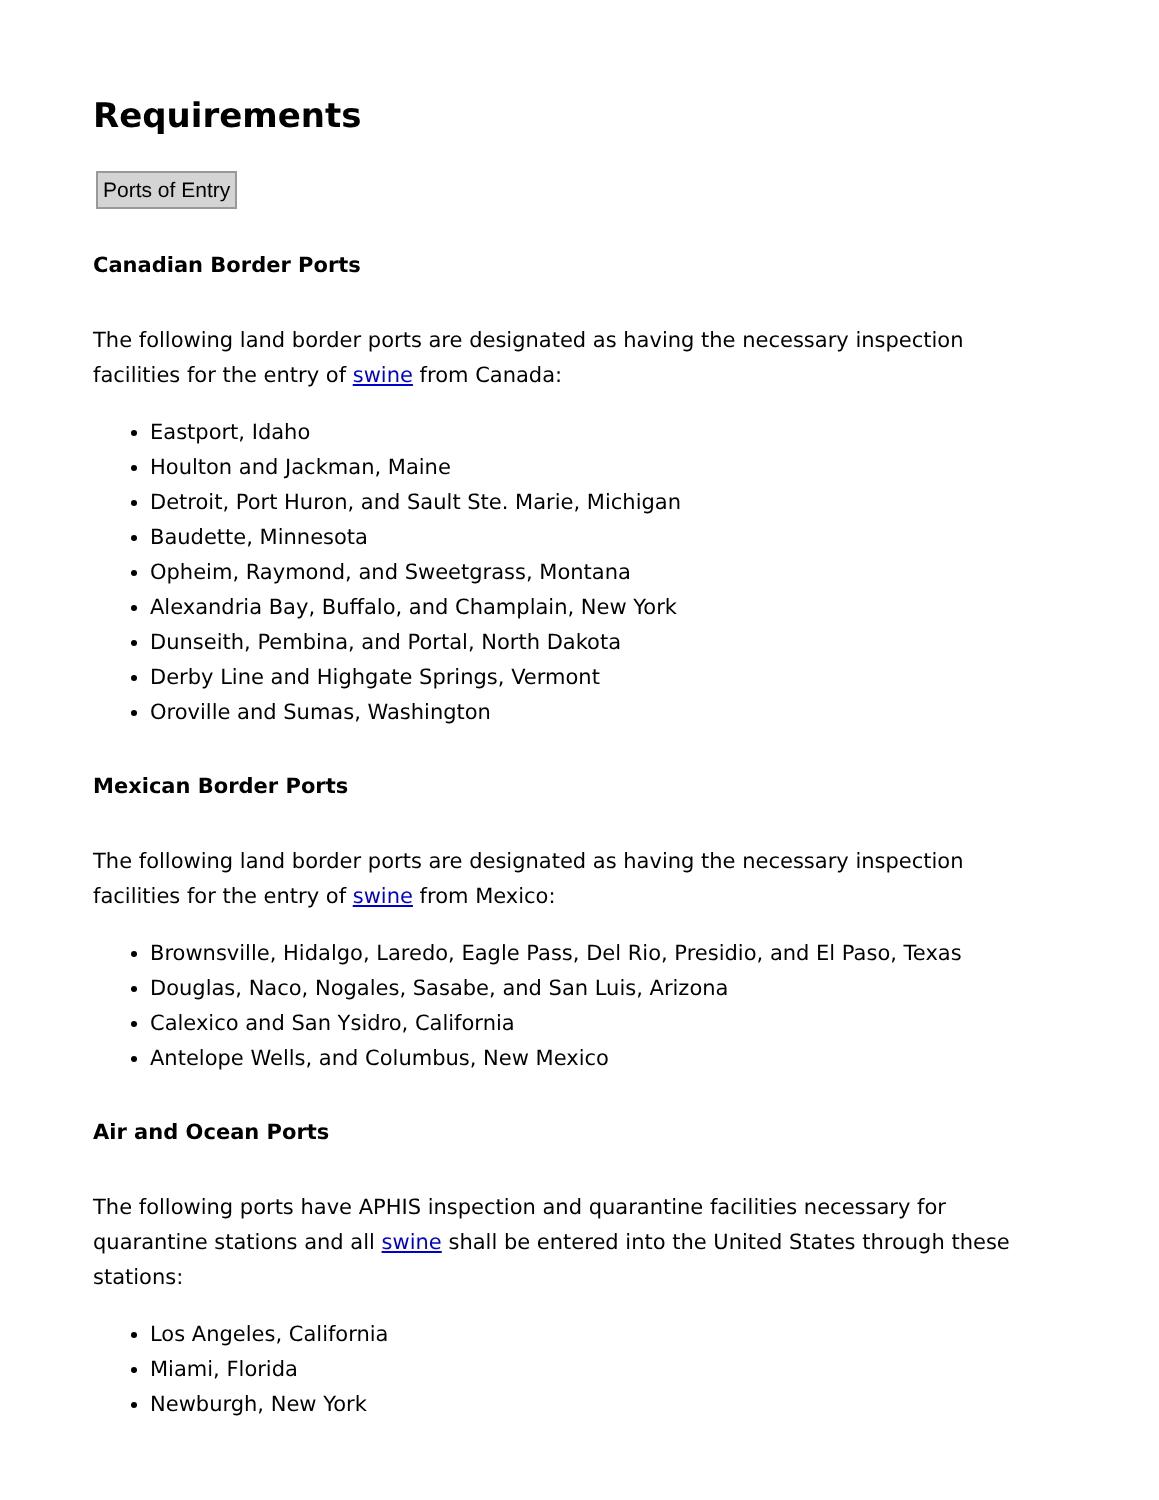Requirements
Ports of Entry
Canadian Border Ports
The following land border ports are designated as having the necessary inspection facilities for the entry of swine from Canada:
Eastport, Idaho
Houlton and Jackman, Maine
Detroit, Port Huron, and Sault Ste. Marie, Michigan
Baudette, Minnesota
Opheim, Raymond, and Sweetgrass, Montana
Alexandria Bay, Buffalo, and Champlain, New York
Dunseith, Pembina, and Portal, North Dakota
Derby Line and Highgate Springs, Vermont
Oroville and Sumas, Washington
Mexican Border Ports
The following land border ports are designated as having the necessary inspection facilities for the entry of swine from Mexico:
Brownsville, Hidalgo, Laredo, Eagle Pass, Del Rio, Presidio, and El Paso, Texas
Douglas, Naco, Nogales, Sasabe, and San Luis, Arizona
Calexico and San Ysidro, California
Antelope Wells, and Columbus, New Mexico
Air and Ocean Ports
The following ports have APHIS inspection and quarantine facilities necessary for quarantine stations and all swine shall be entered into the United States through these stations:
Los Angeles, California
Miami, Florida
Newburgh, New York